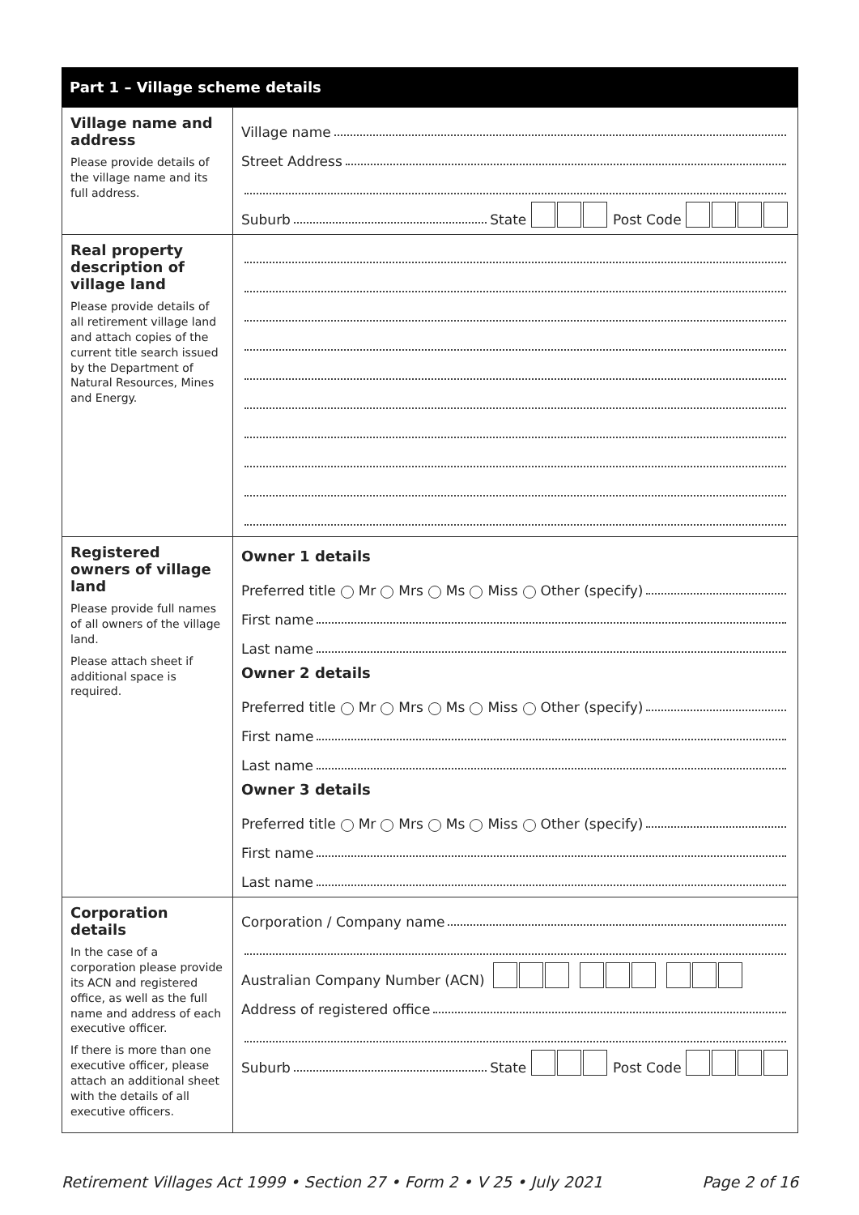Part 1 – Village scheme details
| Village name and address Please provide details of the village name and its full address. | Village name Street Address Suburb State Post Code |
| Real property description of village land Please provide details of all retirement village land and attach copies of the current title search issued by the Department of Natural Resources, Mines and Energy. | |
| Registered owners of village land Please provide full names of all owners of the village land. Please attach sheet if additional space is required. | Owner 1 details Preferred title Mr Mrs Ms Miss Other (specify) First name Last name Owner 2 details Preferred title Mr Mrs Ms Miss Other (specify) First name Last name Owner 3 details Preferred title Mr Mrs Ms Miss Other (specify) First name Last name |
| Corporation details In the case of a corporation please provide its ACN and registered office, as well as the full name and address of each executive officer. If there is more than one executive officer, please attach an additional sheet with the details of all executive officers. | Corporation / Company name Australian Company Number (ACN) Address of registered office Suburb State Post Code |
Retirement Villages Act 1999 • Section 27 • Form 2 • V 25 • July 2021 Page 2 of 16